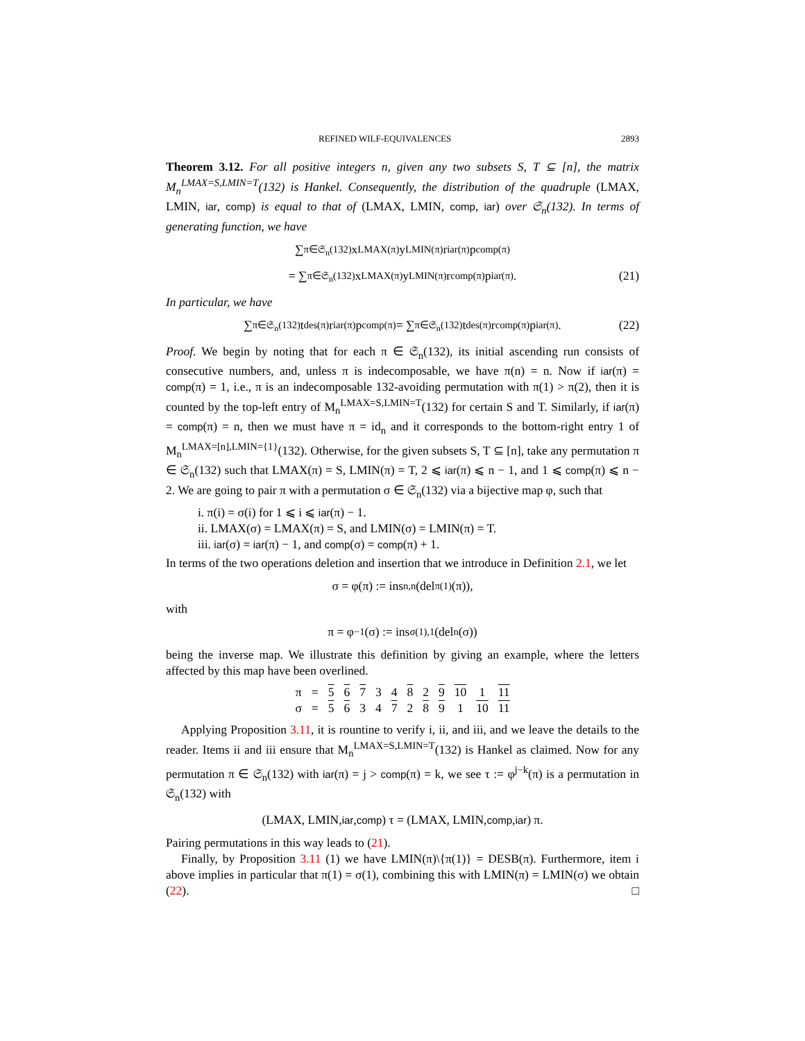REFINED WILF-EQUIVALENCES 2893
Theorem 3.12. For all positive integers n, given any two subsets S, T ⊆ [n], the matrix M<sub>n</sub><sup>LMAX=S,LMIN=T</sup>(132) is Hankel. Consequently, the distribution of the quadruple (LMAX, LMIN, iar, comp) is equal to that of (LMAX, LMIN, comp, iar) over 𝔖<sub>n</sub>(132). In terms of generating function, we have
∑<sub>π∈𝔖<sub>n</sub>(132)</sub> x<sup>LMAX(π)</sup>y<sup>LMIN(π)</sup>r<sup>iar(π)</sup>p<sup>comp(π)</sup>
= ∑<sub>π∈𝔖<sub>n</sub>(132)</sub> x<sup>LMAX(π)</sup>y<sup>LMIN(π)</sup>r<sup>comp(π)</sup>p<sup>iar(π)</sup>. (21)
In particular, we have
∑<sub>π∈𝔖<sub>n</sub>(132)</sub> t<sup>des(π)</sup>r<sup>iar(π)</sup>p<sup>comp(π)</sup> = ∑<sub>π∈𝔖<sub>n</sub>(132)</sub> t<sup>des(π)</sup>r<sup>comp(π)</sup>p<sup>iar(π)</sup>. (22)
Proof. We begin by noting that for each π ∈ 𝔖<sub>n</sub>(132), its initial ascending run consists of consecutive numbers, and, unless π is indecomposable, we have π(n) = n. Now if iar(π) = comp(π) = 1, i.e., π is an indecomposable 132-avoiding permutation with π(1) > π(2), then it is counted by the top-left entry of M<sub>n</sub><sup>LMAX=S,LMIN=T</sup>(132) for certain S and T. Similarly, if iar(π) = comp(π) = n, then we must have π = id<sub>n</sub> and it corresponds to the bottom-right entry 1 of M<sub>n</sub><sup>LMAX=[n],LMIN={1}</sup>(132). Otherwise, for the given subsets S, T ⊆ [n], take any permutation π ∈ 𝔖<sub>n</sub>(132) such that LMAX(π) = S, LMIN(π) = T, 2 ⩽ iar(π) ⩽ n − 1, and 1 ⩽ comp(π) ⩽ n − 2. We are going to pair π with a permutation σ ∈ 𝔖<sub>n</sub>(132) via a bijective map φ, such that
i. π(i) = σ(i) for 1 ⩽ i ⩽ iar(π) − 1.
ii. LMAX(σ) = LMAX(π) = S, and LMIN(σ) = LMIN(π) = T.
iii. iar(σ) = iar(π) − 1, and comp(σ) = comp(π) + 1.
In terms of the two operations deletion and insertion that we introduce in Definition 2.1, we let
σ = φ(π) := ins<sub>n,n</sub>(del<sub>π(1)</sub>(π)),
with
π = φ<sup>−1</sup>(σ) := ins<sub>σ(1),1</sub>(del<sub>n</sub>(σ))
being the inverse map. We illustrate this definition by giving an example, where the letters affected by this map have been overlined.
| π | = | 5 | 6 | 7 | 3 | 4 | 8 | 2 | 9 | 10 | 1 | 11 |
| σ | = | 5 | 6 | 3 | 4 | 7 | 2 | 8 | 9 | 1 | 10 | 11 |
Applying Proposition 3.11, it is rountine to verify i, ii, and iii, and we leave the details to the reader. Items ii and iii ensure that M<sub>n</sub><sup>LMAX=S,LMIN=T</sup>(132) is Hankel as claimed. Now for any permutation π ∈ 𝔖<sub>n</sub>(132) with iar(π) = j > comp(π) = k, we see τ := φ<sup>j−k</sup>(π) is a permutation in 𝔖<sub>n</sub>(132) with
(LMAX, LMIN, iar, comp) τ = (LMAX, LMIN, comp, iar) π.
Pairing permutations in this way leads to (21).
Finally, by Proposition 3.11 (1) we have LMIN(π)\{π(1)} = DESB(π). Furthermore, item i above implies in particular that π(1) = σ(1), combining this with LMIN(π) = LMIN(σ) we obtain (22). □